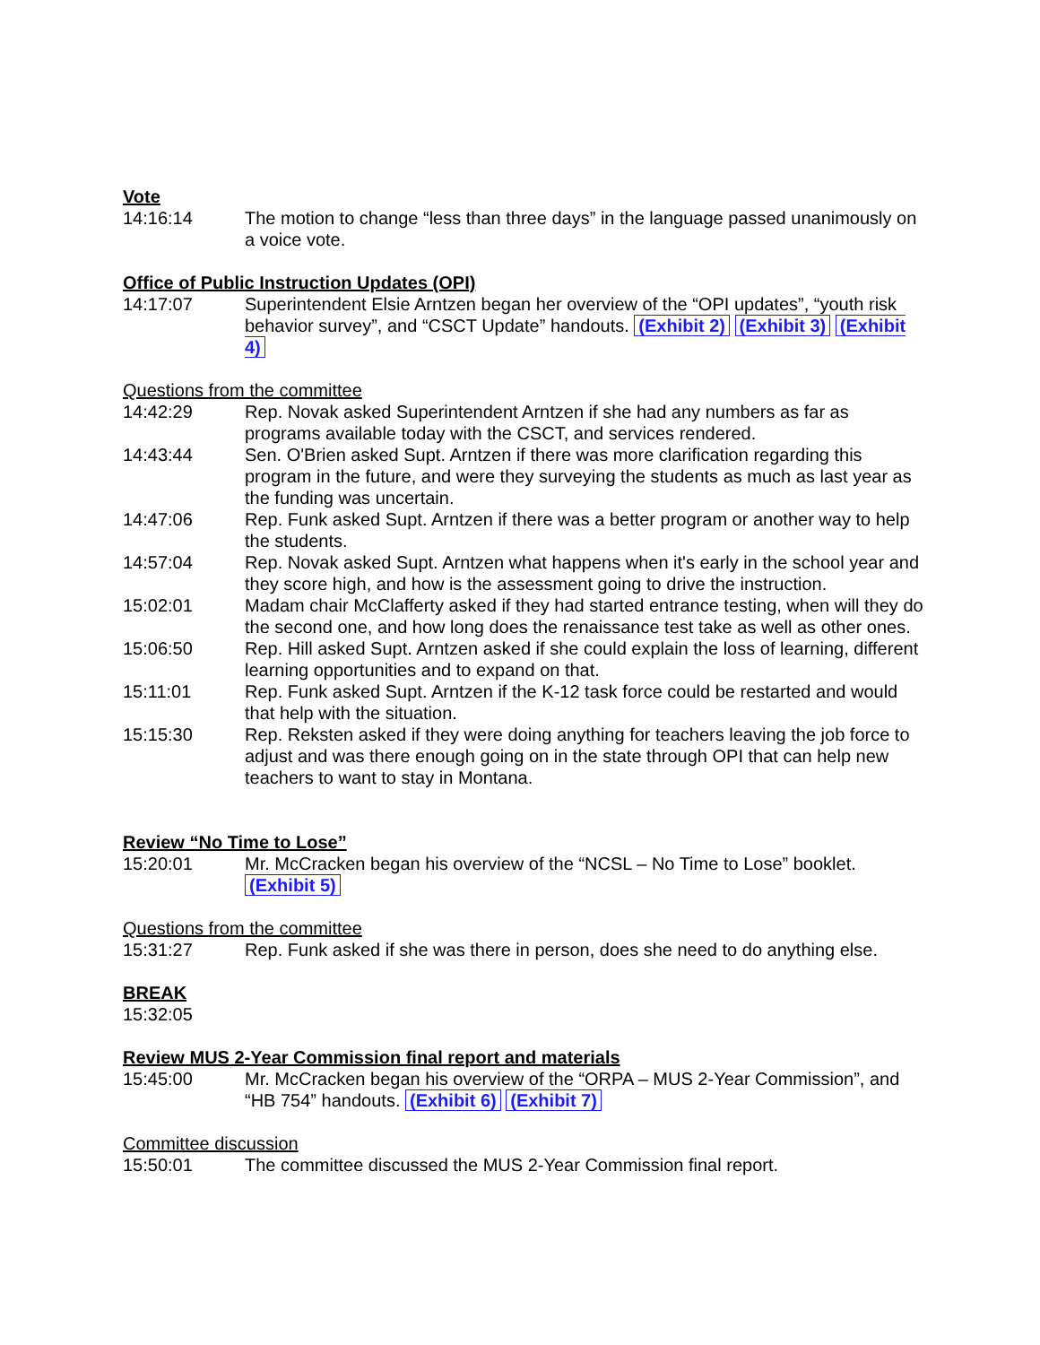Vote
14:16:14 The motion to change “less than three days” in the language passed unanimously on a voice vote.
Office of Public Instruction Updates (OPI)
14:17:07 Superintendent Elsie Arntzen began her overview of the “OPI updates”, “youth risk behavior survey”, and “CSCT Update” handouts. (Exhibit 2) (Exhibit 3) (Exhibit 4)
Questions from the committee
14:42:29 Rep. Novak asked Superintendent Arntzen if she had any numbers as far as programs available today with the CSCT, and services rendered.
14:43:44 Sen. O'Brien asked Supt. Arntzen if there was more clarification regarding this program in the future, and were they surveying the students as much as last year as the funding was uncertain.
14:47:06 Rep. Funk asked Supt. Arntzen if there was a better program or another way to help the students.
14:57:04 Rep. Novak asked Supt. Arntzen what happens when it's early in the school year and they score high, and how is the assessment going to drive the instruction.
15:02:01 Madam chair McClafferty asked if they had started entrance testing, when will they do the second one, and how long does the renaissance test take as well as other ones.
15:06:50 Rep. Hill asked Supt. Arntzen asked if she could explain the loss of learning, different learning opportunities and to expand on that.
15:11:01 Rep. Funk asked Supt. Arntzen if the K-12 task force could be restarted and would that help with the situation.
15:15:30 Rep. Reksten asked if they were doing anything for teachers leaving the job force to adjust and was there enough going on in the state through OPI that can help new teachers to want to stay in Montana.
Review “No Time to Lose”
15:20:01 Mr. McCracken began his overview of the “NCSL – No Time to Lose” booklet. (Exhibit 5)
Questions from the committee
15:31:27 Rep. Funk asked if she was there in person, does she need to do anything else.
BREAK
15:32:05
Review MUS 2-Year Commission final report and materials
15:45:00 Mr. McCracken began his overview of the “ORPA – MUS 2-Year Commission”, and “HB 754” handouts. (Exhibit 6) (Exhibit 7)
Committee discussion
15:50:01 The committee discussed the MUS 2-Year Commission final report.